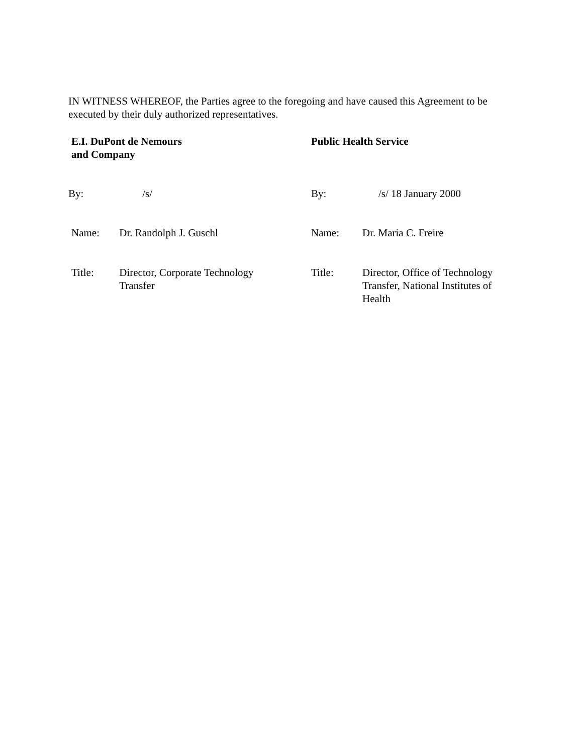IN WITNESS WHEREOF, the Parties agree to the foregoing and have caused this Agreement to be executed by their duly authorized representatives.
| E.I. DuPont de Nemours and Company | | Public Health Service | |
| By: | /s/ | By: | /s/ 18 January 2000 |
| Name: | Dr. Randolph J. Guschl | Name: | Dr. Maria C. Freire |
| Title: | Director, Corporate Technology Transfer | Title: | Director, Office of Technology Transfer, National Institutes of Health |